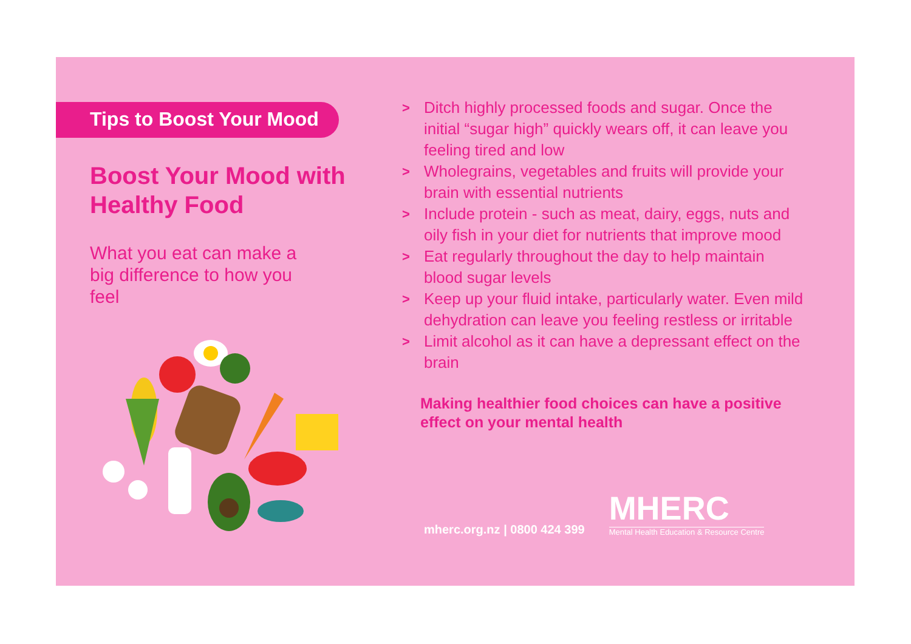Tips to Boost Your Mood
Boost Your Mood with Healthy Food
What you eat can make a big difference to how you feel
> Ditch highly processed foods and sugar. Once the initial “sugar high” quickly wears off, it can leave you feeling tired and low
> Wholegrains, vegetables and fruits will provide your brain with essential nutrients
> Include protein - such as meat, dairy, eggs, nuts and oily fish in your diet for nutrients that improve mood
> Eat regularly throughout the day to help maintain blood sugar levels
> Keep up your fluid intake, particularly water. Even mild dehydration can leave you feeling restless or irritable
> Limit alcohol as it can have a depressant effect on the brain
Making healthier food choices can have a positive effect on your mental health
mherc.org.nz | 0800 424 399
MHERC
Mental Health Education & Resource Centre